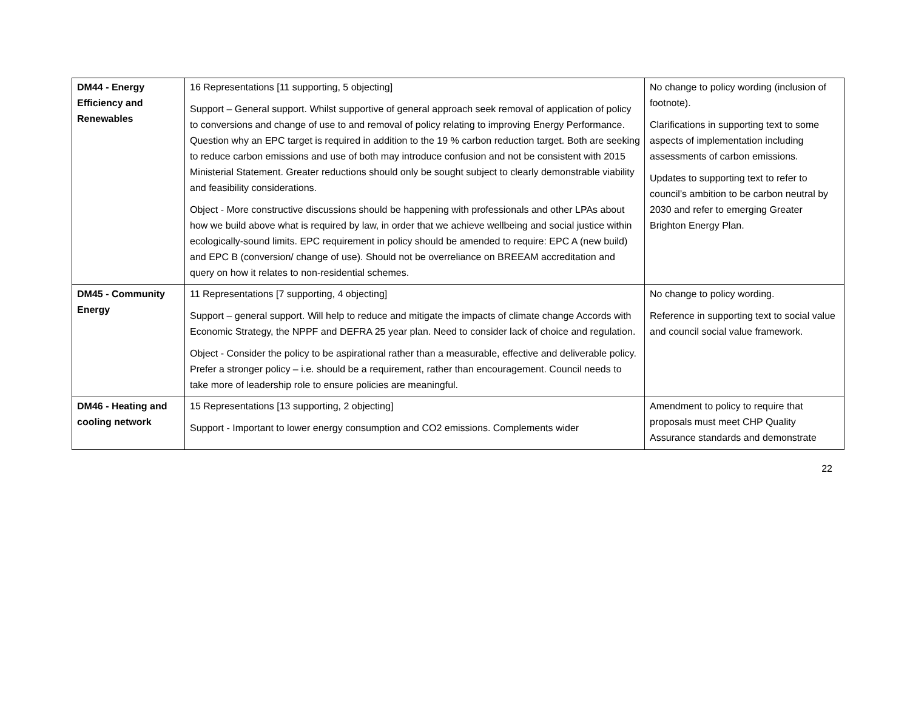| DM44 - Energy Efficiency and Renewables | 16 Representations [11 supporting, 5 objecting] Support – General support. Whilst supportive of general approach seek removal of application of policy to conversions and change of use to and removal of policy relating to improving Energy Performance. Question why an EPC target is required in addition to the 19 % carbon reduction target. Both are seeking to reduce carbon emissions and use of both may introduce confusion and not be consistent with 2015 Ministerial Statement. Greater reductions should only be sought subject to clearly demonstrable viability and feasibility considerations. Object - More constructive discussions should be happening with professionals and other LPAs about how we build above what is required by law, in order that we achieve wellbeing and social justice within ecologically-sound limits. EPC requirement in policy should be amended to require: EPC A (new build) and EPC B (conversion/ change of use). Should not be overreliance on BREEAM accreditation and query on how it relates to non-residential schemes. | No change to policy wording (inclusion of footnote). Clarifications in supporting text to some aspects of implementation including assessments of carbon emissions. Updates to supporting text to refer to council’s ambition to be carbon neutral by 2030 and refer to emerging Greater Brighton Energy Plan. |
| DM45 - Community Energy | 11 Representations [7 supporting, 4 objecting] Support – general support. Will help to reduce and mitigate the impacts of climate change Accords with Economic Strategy, the NPPF and DEFRA 25 year plan. Need to consider lack of choice and regulation. Object - Consider the policy to be aspirational rather than a measurable, effective and deliverable policy. Prefer a stronger policy – i.e. should be a requirement, rather than encouragement. Council needs to take more of leadership role to ensure policies are meaningful. | No change to policy wording. Reference in supporting text to social value and council social value framework. |
| DM46 - Heating and cooling network | 15 Representations [13 supporting, 2 objecting] Support - Important to lower energy consumption and CO2 emissions. Complements wider | Amendment to policy to require that proposals must meet CHP Quality Assurance standards and demonstrate |
22